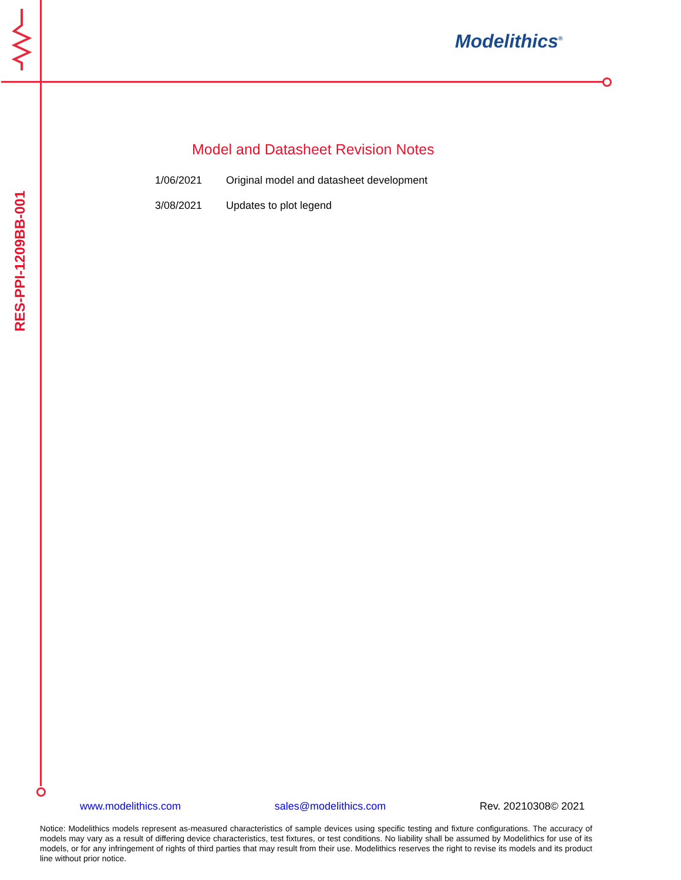Modelithics<sup>®</sup>
RES-PPI-1209BB-001
Model and Datasheet Revision Notes
1/06/2021 Original model and datasheet development
3/08/2021 Updates to plot legend
www.modelithics.com sales@modelithics.com Rev. 20210308© 2021
Notice: Modelithics models represent as-measured characteristics of sample devices using specific testing and fixture configurations. The accuracy of models may vary as a result of differing device characteristics, test fixtures, or test conditions. No liability shall be assumed by Modelithics for use of its models, or for any infringement of rights of third parties that may result from their use. Modelithics reserves the right to revise its models and its product line without prior notice.